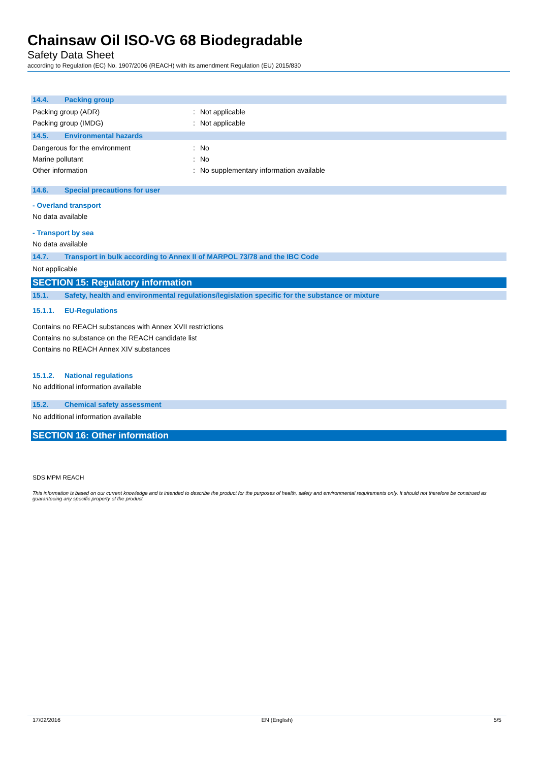Chainsaw Oil ISO-VG 68 Biodegradable
Safety Data Sheet
according to Regulation (EC) No. 1907/2006 (REACH) with its amendment Regulation (EU) 2015/830
14.4. Packing group
Packing group (ADR) : Not applicable
Packing group (IMDG) : Not applicable
14.5. Environmental hazards
Dangerous for the environment : No
Marine pollutant : No
Other information : No supplementary information available
14.6. Special precautions for user
- Overland transport
No data available
- Transport by sea
No data available
14.7. Transport in bulk according to Annex II of MARPOL 73/78 and the IBC Code
Not applicable
SECTION 15: Regulatory information
15.1. Safety, health and environmental regulations/legislation specific for the substance or mixture
15.1.1. EU-Regulations
Contains no REACH substances with Annex XVII restrictions
Contains no substance on the REACH candidate list
Contains no REACH Annex XIV substances
15.1.2. National regulations
No additional information available
15.2. Chemical safety assessment
No additional information available
SECTION 16: Other information
SDS MPM REACH
This information is based on our current knowledge and is intended to describe the product for the purposes of health, safety and environmental requirements only. It should not therefore be construed as guaranteeing any specific property of the product
17/02/2016 EN (English) 5/5